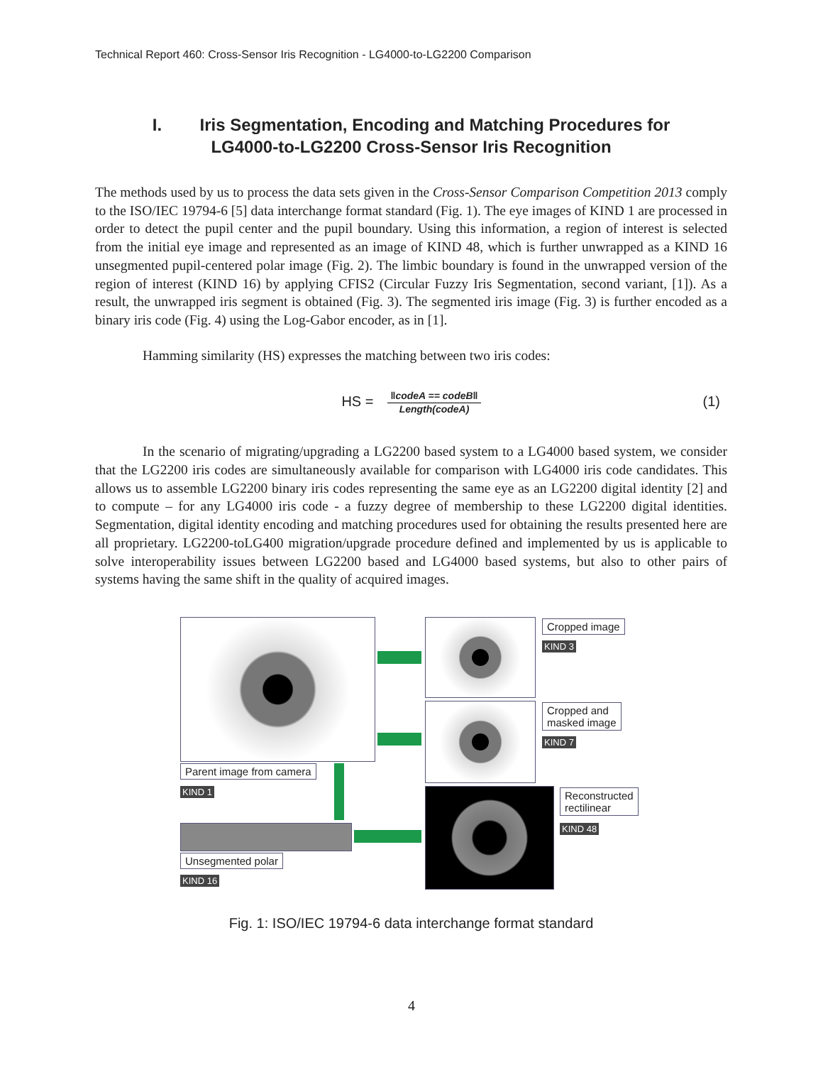Technical Report 460: Cross-Sensor Iris Recognition - LG4000-to-LG2200 Comparison
I. Iris Segmentation, Encoding and Matching Procedures for
LG4000-to-LG2200 Cross-Sensor Iris Recognition
The methods used by us to process the data sets given in the Cross-Sensor Comparison Competition 2013 comply to the ISO/IEC 19794-6 [5] data interchange format standard (Fig. 1). The eye images of KIND 1 are processed in order to detect the pupil center and the pupil boundary. Using this information, a region of interest is selected from the initial eye image and represented as an image of KIND 48, which is further unwrapped as a KIND 16 unsegmented pupil-centered polar image (Fig. 2). The limbic boundary is found in the unwrapped version of the region of interest (KIND 16) by applying CFIS2 (Circular Fuzzy Iris Segmentation, second variant, [1]). As a result, the unwrapped iris segment is obtained (Fig. 3). The segmented iris image (Fig. 3) is further encoded as a binary iris code (Fig. 4) using the Log-Gabor encoder, as in [1].
Hamming similarity (HS) expresses the matching between two iris codes:
HS =
‖codeA == codeB‖
Length(codeA)
(1)
In the scenario of migrating/upgrading a LG2200 based system to a LG4000 based system, we consider that the LG2200 iris codes are simultaneously available for comparison with LG4000 iris code candidates. This allows us to assemble LG2200 binary iris codes representing the same eye as an LG2200 digital identity [2] and to compute – for any LG4000 iris code - a fuzzy degree of membership to these LG2200 digital identities. Segmentation, digital identity encoding and matching procedures used for obtaining the results presented here are all proprietary. LG2200-toLG400 migration/upgrade procedure defined and implemented by us is applicable to solve interoperability issues between LG2200 based and LG4000 based systems, but also to other pairs of systems having the same shift in the quality of acquired images.
Parent image from camera
KIND 1
Unsegmented polar
KIND 16
Cropped image
KIND 3
Cropped and
masked image
KIND 7
Reconstructed
rectilinear
KIND 48
Fig. 1: ISO/IEC 19794-6 data interchange format standard
4